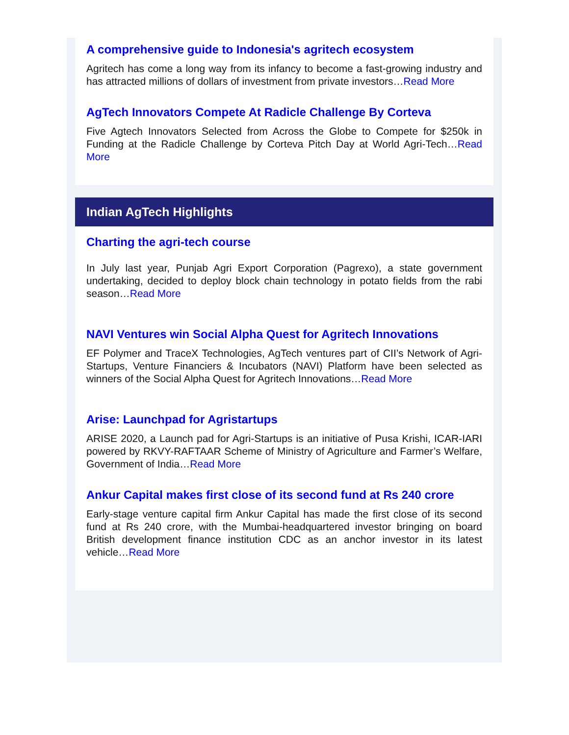A comprehensive guide to Indonesia's agritech ecosystem
Agritech has come a long way from its infancy to become a fast-growing industry and has attracted millions of dollars of investment from private investors…Read More
AgTech Innovators Compete At Radicle Challenge By Corteva
Five Agtech Innovators Selected from Across the Globe to Compete for $250k in Funding at the Radicle Challenge by Corteva Pitch Day at World Agri-Tech…Read More
Indian AgTech Highlights
Charting the agri-tech course
In July last year, Punjab Agri Export Corporation (Pagrexo), a state government undertaking, decided to deploy block chain technology in potato fields from the rabi season…Read More
NAVI Ventures win Social Alpha Quest for Agritech Innovations
EF Polymer and TraceX Technologies, AgTech ventures part of CII’s Network of Agri-Startups, Venture Financiers & Incubators (NAVI) Platform have been selected as winners of the Social Alpha Quest for Agritech Innovations…Read More
Arise: Launchpad for Agristartups
ARISE 2020, a Launch pad for Agri-Startups is an initiative of Pusa Krishi, ICAR-IARI powered by RKVY-RAFTAAR Scheme of Ministry of Agriculture and Farmer’s Welfare, Government of India…Read More
Ankur Capital makes first close of its second fund at Rs 240 crore
Early-stage venture capital firm Ankur Capital has made the first close of its second fund at Rs 240 crore, with the Mumbai-headquartered investor bringing on board British development finance institution CDC as an anchor investor in its latest vehicle…Read More